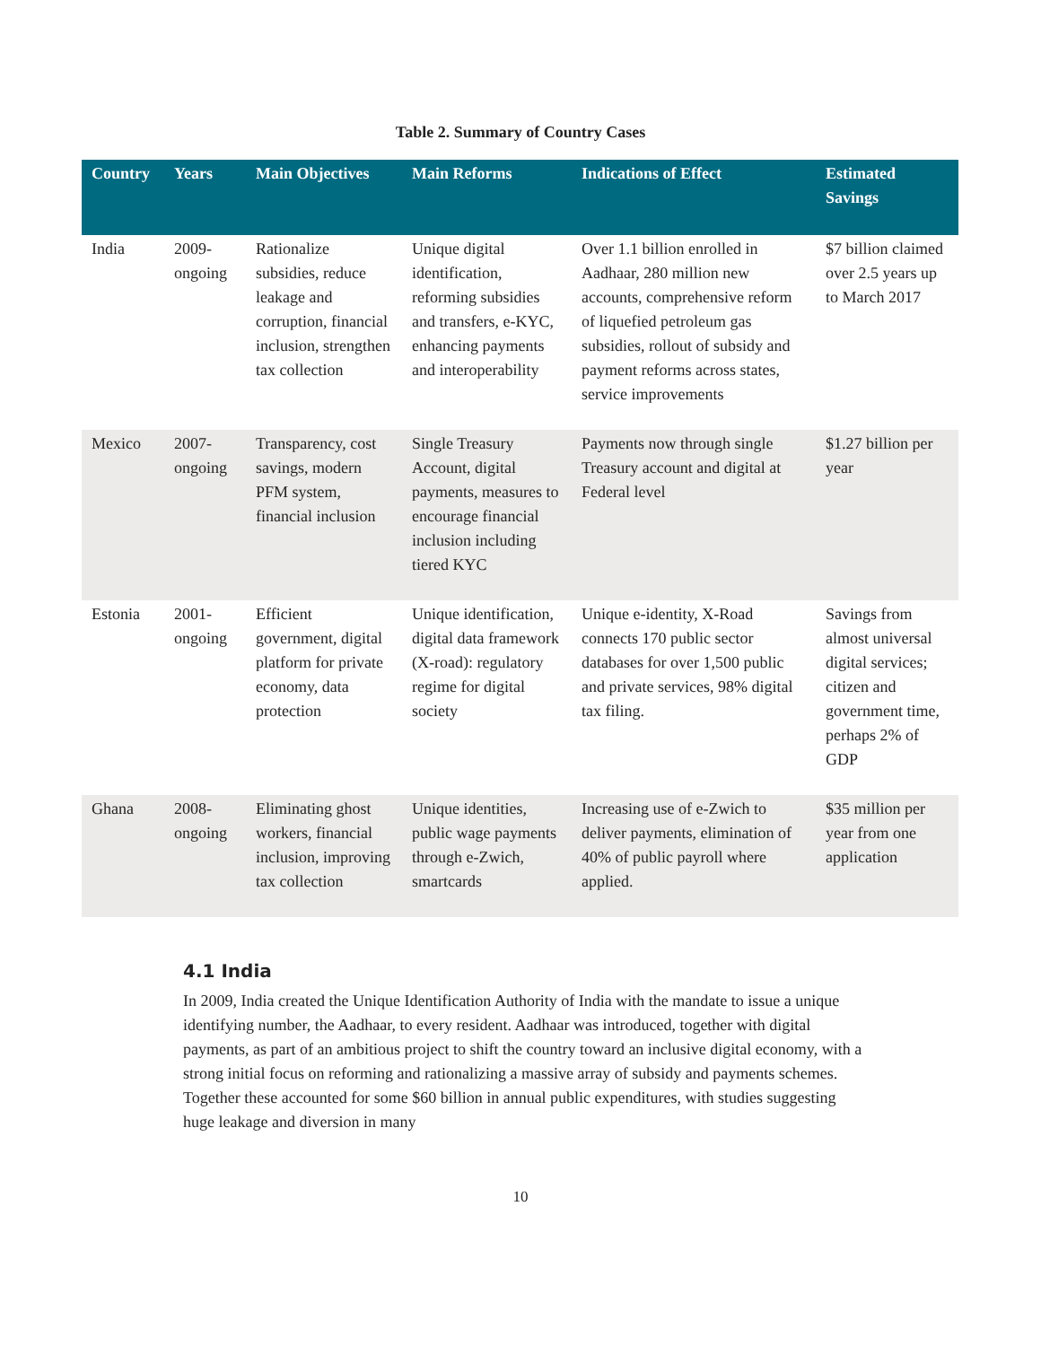Table 2. Summary of Country Cases
| Country | Years | Main Objectives | Main Reforms | Indications of Effect | Estimated Savings |
| --- | --- | --- | --- | --- | --- |
| India | 2009-ongoing | Rationalize subsidies, reduce leakage and corruption, financial inclusion, strengthen tax collection | Unique digital identification, reforming subsidies and transfers, e-KYC, enhancing payments and interoperability | Over 1.1 billion enrolled in Aadhaar, 280 million new accounts, comprehensive reform of liquefied petroleum gas subsidies, rollout of subsidy and payment reforms across states, service improvements | $7 billion claimed over 2.5 years up to March 2017 |
| Mexico | 2007-ongoing | Transparency, cost savings, modern PFM system, financial inclusion | Single Treasury Account, digital payments, measures to encourage financial inclusion including tiered KYC | Payments now through single Treasury account and digital at Federal level | $1.27 billion per year |
| Estonia | 2001-ongoing | Efficient government, digital platform for private economy, data protection | Unique identification, digital data framework (X-road): regulatory regime for digital society | Unique e-identity, X-Road connects 170 public sector databases for over 1,500 public and private services, 98% digital tax filing. | Savings from almost universal digital services; citizen and government time, perhaps 2% of GDP |
| Ghana | 2008-ongoing | Eliminating ghost workers, financial inclusion, improving tax collection | Unique identities, public wage payments through e-Zwich, smartcards | Increasing use of e-Zwich to deliver payments, elimination of 40% of public payroll where applied. | $35 million per year from one application |
4.1 India
In 2009, India created the Unique Identification Authority of India with the mandate to issue a unique identifying number, the Aadhaar, to every resident. Aadhaar was introduced, together with digital payments, as part of an ambitious project to shift the country toward an inclusive digital economy, with a strong initial focus on reforming and rationalizing a massive array of subsidy and payments schemes. Together these accounted for some $60 billion in annual public expenditures, with studies suggesting huge leakage and diversion in many
10